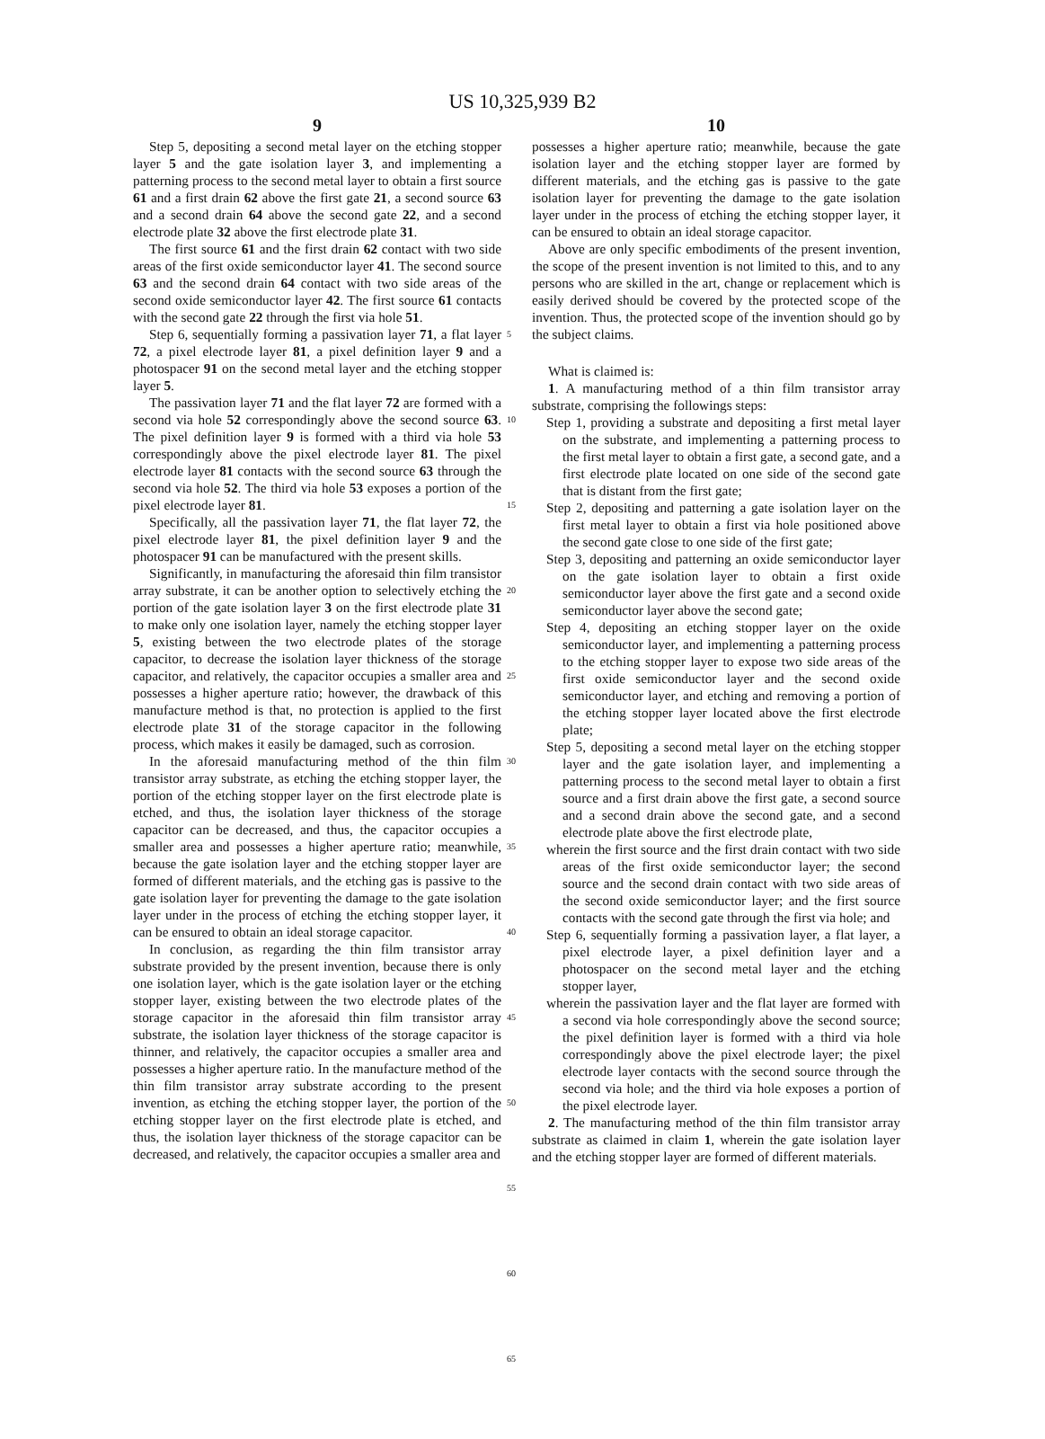US 10,325,939 B2
9
Step 5, depositing a second metal layer on the etching stopper layer 5 and the gate isolation layer 3, and implementing a patterning process to the second metal layer to obtain a first source 61 and a first drain 62 above the first gate 21, a second source 63 and a second drain 64 above the second gate 22, and a second electrode plate 32 above the first electrode plate 31.
The first source 61 and the first drain 62 contact with two side areas of the first oxide semiconductor layer 41. The second source 63 and the second drain 64 contact with two side areas of the second oxide semiconductor layer 42. The first source 61 contacts with the second gate 22 through the first via hole 51.
Step 6, sequentially forming a passivation layer 71, a flat layer 72, a pixel electrode layer 81, a pixel definition layer 9 and a photospacer 91 on the second metal layer and the etching stopper layer 5.
The passivation layer 71 and the flat layer 72 are formed with a second via hole 52 correspondingly above the second source 63. The pixel definition layer 9 is formed with a third via hole 53 correspondingly above the pixel electrode layer 81. The pixel electrode layer 81 contacts with the second source 63 through the second via hole 52. The third via hole 53 exposes a portion of the pixel electrode layer 81.
Specifically, all the passivation layer 71, the flat layer 72, the pixel electrode layer 81, the pixel definition layer 9 and the photospacer 91 can be manufactured with the present skills.
Significantly, in manufacturing the aforesaid thin film transistor array substrate, it can be another option to selectively etching the portion of the gate isolation layer 3 on the first electrode plate 31 to make only one isolation layer, namely the etching stopper layer 5, existing between the two electrode plates of the storage capacitor, to decrease the isolation layer thickness of the storage capacitor, and relatively, the capacitor occupies a smaller area and possesses a higher aperture ratio; however, the drawback of this manufacture method is that, no protection is applied to the first electrode plate 31 of the storage capacitor in the following process, which makes it easily be damaged, such as corrosion.
In the aforesaid manufacturing method of the thin film transistor array substrate, as etching the etching stopper layer, the portion of the etching stopper layer on the first electrode plate is etched, and thus, the isolation layer thickness of the storage capacitor can be decreased, and thus, the capacitor occupies a smaller area and possesses a higher aperture ratio; meanwhile, because the gate isolation layer and the etching stopper layer are formed of different materials, and the etching gas is passive to the gate isolation layer for preventing the damage to the gate isolation layer under in the process of etching the etching stopper layer, it can be ensured to obtain an ideal storage capacitor.
In conclusion, as regarding the thin film transistor array substrate provided by the present invention, because there is only one isolation layer, which is the gate isolation layer or the etching stopper layer, existing between the two electrode plates of the storage capacitor in the aforesaid thin film transistor array substrate, the isolation layer thickness of the storage capacitor is thinner, and relatively, the capacitor occupies a smaller area and possesses a higher aperture ratio. In the manufacture method of the thin film transistor array substrate according to the present invention, as etching the etching stopper layer, the portion of the etching stopper layer on the first electrode plate is etched, and thus, the isolation layer thickness of the storage capacitor can be decreased, and relatively, the capacitor occupies a smaller area and
5
10
15
20
25
30
35
40
45
50
55
60
65
10
possesses a higher aperture ratio; meanwhile, because the gate isolation layer and the etching stopper layer are formed by different materials, and the etching gas is passive to the gate isolation layer for preventing the damage to the gate isolation layer under in the process of etching the etching stopper layer, it can be ensured to obtain an ideal storage capacitor.
Above are only specific embodiments of the present invention, the scope of the present invention is not limited to this, and to any persons who are skilled in the art, change or replacement which is easily derived should be covered by the protected scope of the invention. Thus, the protected scope of the invention should go by the subject claims.
What is claimed is:
1. A manufacturing method of a thin film transistor array substrate, comprising the followings steps:
Step 1, providing a substrate and depositing a first metal layer on the substrate, and implementing a patterning process to the first metal layer to obtain a first gate, a second gate, and a first electrode plate located on one side of the second gate that is distant from the first gate;
Step 2, depositing and patterning a gate isolation layer on the first metal layer to obtain a first via hole positioned above the second gate close to one side of the first gate;
Step 3, depositing and patterning an oxide semiconductor layer on the gate isolation layer to obtain a first oxide semiconductor layer above the first gate and a second oxide semiconductor layer above the second gate;
Step 4, depositing an etching stopper layer on the oxide semiconductor layer, and implementing a patterning process to the etching stopper layer to expose two side areas of the first oxide semiconductor layer and the second oxide semiconductor layer, and etching and removing a portion of the etching stopper layer located above the first electrode plate;
Step 5, depositing a second metal layer on the etching stopper layer and the gate isolation layer, and implementing a patterning process to the second metal layer to obtain a first source and a first drain above the first gate, a second source and a second drain above the second gate, and a second electrode plate above the first electrode plate,
wherein the first source and the first drain contact with two side areas of the first oxide semiconductor layer; the second source and the second drain contact with two side areas of the second oxide semiconductor layer; and the first source contacts with the second gate through the first via hole; and
Step 6, sequentially forming a passivation layer, a flat layer, a pixel electrode layer, a pixel definition layer and a photospacer on the second metal layer and the etching stopper layer,
wherein the passivation layer and the flat layer are formed with a second via hole correspondingly above the second source; the pixel definition layer is formed with a third via hole correspondingly above the pixel electrode layer; the pixel electrode layer contacts with the second source through the second via hole; and the third via hole exposes a portion of the pixel electrode layer.
2. The manufacturing method of the thin film transistor array substrate as claimed in claim 1, wherein the gate isolation layer and the etching stopper layer are formed of different materials.